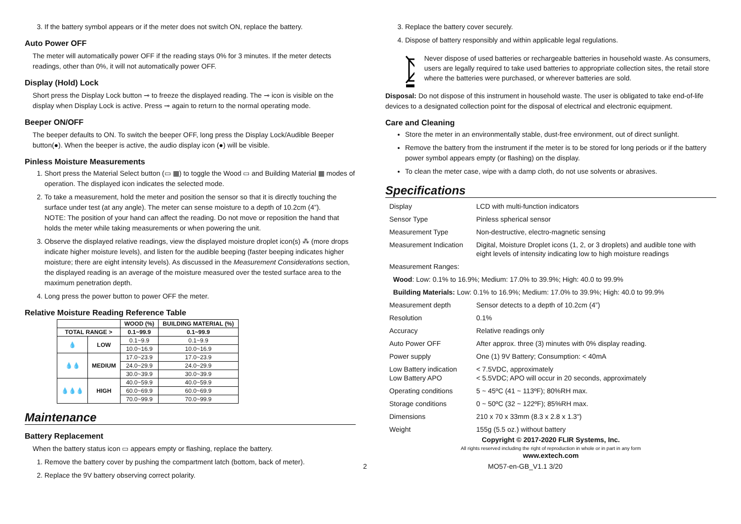3. If the battery symbol appears or if the meter does not switch ON, replace the battery.
Auto Power OFF
The meter will automatically power OFF if the reading stays 0% for 3 minutes. If the meter detects readings, other than 0%, it will not automatically power OFF.
Display (Hold) Lock
Short press the Display Lock button ⊸ to freeze the displayed reading. The ⊸ icon is visible on the display when Display Lock is active. Press ⊸ again to return to the normal operating mode.
Beeper ON/OFF
The beeper defaults to ON. To switch the beeper OFF, long press the Display Lock/Audible Beeper button(●). When the beeper is active, the audio display icon (●) will be visible.
Pinless Moisture Measurements
1. Short press the Material Select button (▭ ▦) to toggle the Wood ▭ and Building Material ▦ modes of operation. The displayed icon indicates the selected mode.
2. To take a measurement, hold the meter and position the sensor so that it is directly touching the surface under test (at any angle). The meter can sense moisture to a depth of 10.2cm (4”).
NOTE: The position of your hand can affect the reading. Do not move or reposition the hand that holds the meter while taking measurements or when powering the unit.
3. Observe the displayed relative readings, view the displayed moisture droplet icon(s) ⁂ (more drops indicate higher moisture levels), and listen for the audible beeping (faster beeping indicates higher moisture; there are eight intensity levels). As discussed in the Measurement Considerations section, the displayed reading is an average of the moisture measured over the tested surface area to the maximum penetration depth.
4. Long press the power button to power OFF the meter.
Relative Moisture Reading Reference Table
| | | WOOD (%) | BUILDING MATERIAL (%) |
| --- | --- | --- | --- |
| TOTAL RANGE > | | 0.1~99.9 | 0.1~99.9 |
| 💧 | LOW | 0.1~9.9 | 0.1~9.9 |
| | | 10.0~16.9 | 10.0~16.9 |
| 💧💧 | MEDIUM | 17.0~23.9 | 17.0~23.9 |
| | | 24.0~29.9 | 24.0~29.9 |
| | | 30.0~39.9 | 30.0~39.9 |
| 💧💧💧 | HIGH | 40.0~59.9 | 40.0~59.9 |
| | | 60.0~69.9 | 60.0~69.9 |
| | | 70.0~99.9 | 70.0~99.9 |
Maintenance
Battery Replacement
When the battery status icon ▭ appears empty or flashing, replace the battery.
1. Remove the battery cover by pushing the compartment latch (bottom, back of meter).
2. Replace the 9V battery observing correct polarity.
3. Replace the battery cover securely.
4. Dispose of battery responsibly and within applicable legal regulations.
Never dispose of used batteries or rechargeable batteries in household waste. As consumers, users are legally required to take used batteries to appropriate collection sites, the retail store where the batteries were purchased, or wherever batteries are sold.
Disposal: Do not dispose of this instrument in household waste. The user is obligated to take end-of-life devices to a designated collection point for the disposal of electrical and electronic equipment.
Care and Cleaning
Store the meter in an environmentally stable, dust-free environment, out of direct sunlight.
Remove the battery from the instrument if the meter is to be stored for long periods or if the battery power symbol appears empty (or flashing) on the display.
To clean the meter case, wipe with a damp cloth, do not use solvents or abrasives.
Specifications
| Display | LCD with multi-function indicators |
| Sensor Type | Pinless spherical sensor |
| Measurement Type | Non-destructive, electro-magnetic sensing |
| Measurement Indication | Digital, Moisture Droplet icons (1, 2, or 3 droplets) and audible tone with eight levels of intensity indicating low to high moisture readings |
| Measurement Ranges: | |
| Wood : Low: 0.1% to 16.9%; Medium: 17.0% to 39.9%; High: 40.0 to 99.9% | |
| Building Materials: Low: 0.1% to 16.9%; Medium: 17.0% to 39.9%; High: 40.0 to 99.9% | |
| Measurement depth | Sensor detects to a depth of 10.2cm (4”) |
| Resolution | 0.1% |
| Accuracy | Relative readings only |
| Auto Power OFF | After approx. three (3) minutes with 0% display reading. |
| Power supply | One (1) 9V Battery; Consumption: < 40mA |
| Low Battery indication Low Battery APO | < 7.5VDC, approximately < 5.5VDC; APO will occur in 20 seconds, approximately |
| Operating conditions | 5 ~ 45ºC (41 ~ 113ºF); 80%RH max. |
| Storage conditions | 0 ~ 50ºC (32 ~ 122ºF); 85%RH max. |
| Dimensions | 210 x 70 x 33mm (8.3 x 2.8 x 1.3") |
| Weight | 155g (5.5 oz.) without battery |
Copyright © 2017-2020 FLIR Systems, Inc.
All rights reserved including the right of reproduction in whole or in part in any form
www.extech.com
2 MO57-en-GB_V1.1 3/20